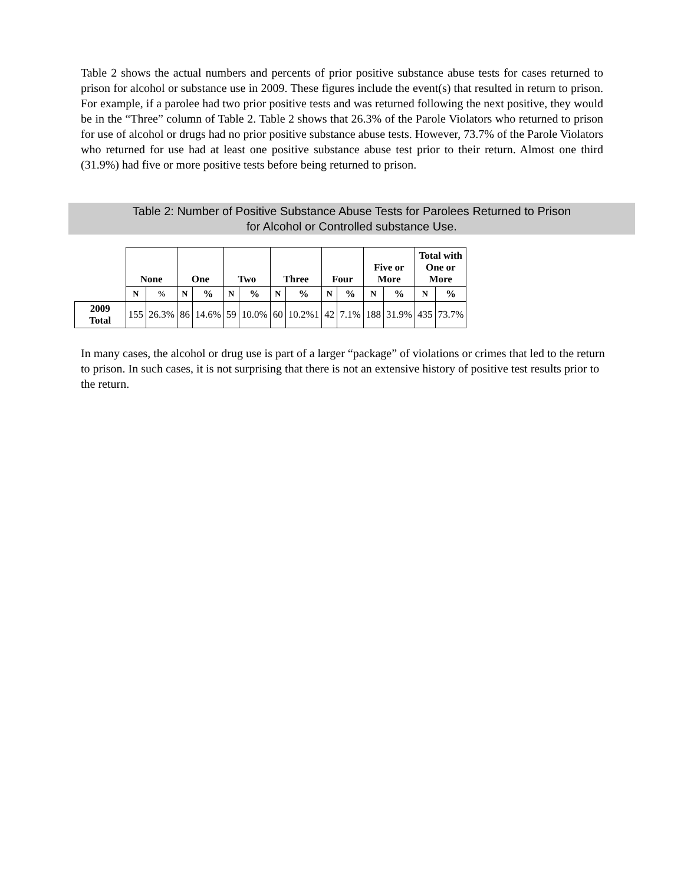Table 2 shows the actual numbers and percents of prior positive substance abuse tests for cases returned to prison for alcohol or substance use in 2009. These figures include the event(s) that resulted in return to prison. For example, if a parolee had two prior positive tests and was returned following the next positive, they would be in the “Three” column of Table 2. Table 2 shows that 26.3% of the Parole Violators who returned to prison for use of alcohol or drugs had no prior positive substance abuse tests. However, 73.7% of the Parole Violators who returned for use had at least one positive substance abuse test prior to their return. Almost one third (31.9%) had five or more positive tests before being returned to prison.
Table 2: Number of Positive Substance Abuse Tests for Parolees Returned to Prison
for Alcohol or Controlled substance Use.
| | None | | One | | Two | | Three | | Four | | Five or More | | Total with One or More | |
| | N | % | N | % | N | % | N | % | N | % | N | % | N | % |
| 2009 Total | 155 | 26.3% | 86 | 14.6% | 59 | 10.0% | 60 | 10.2%1 | 42 | 7.1% | 188 | 31.9% | 435 | 73.7% |
In many cases, the alcohol or drug use is part of a larger “package” of violations or crimes that led to the return to prison. In such cases, it is not surprising that there is not an extensive history of positive test results prior to the return.